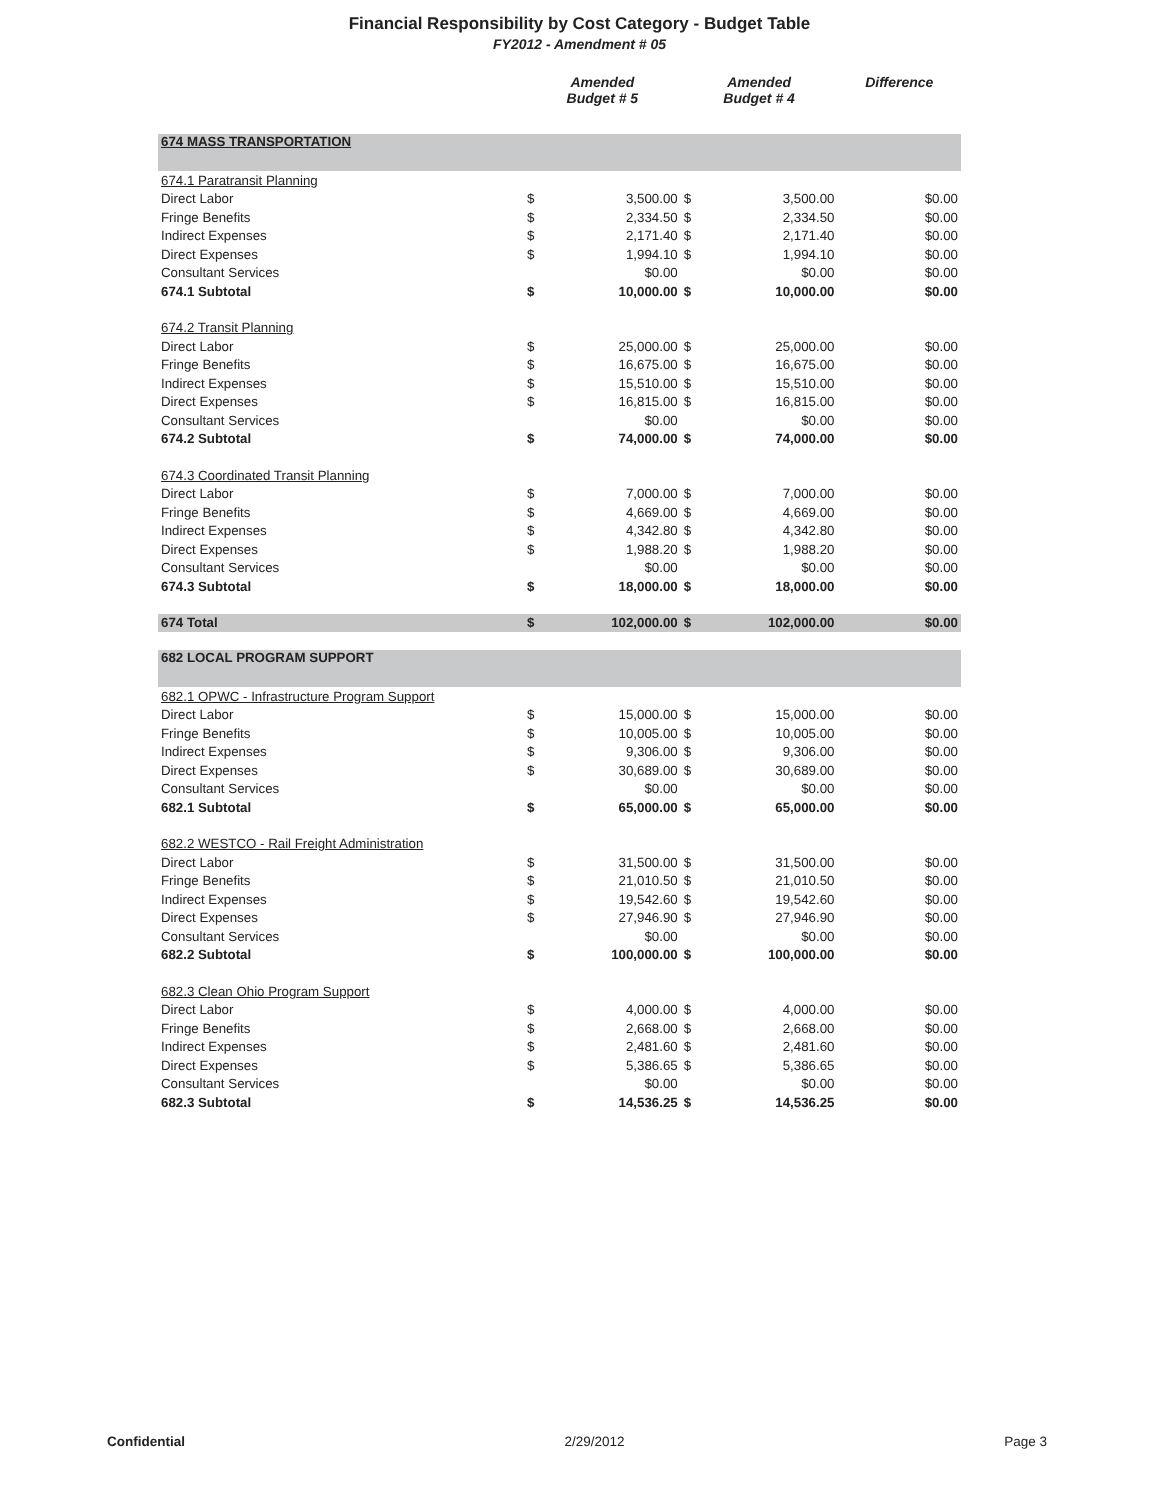Financial Responsibility by Cost Category - Budget Table
FY2012 - Amendment # 05
| | Amended Budget # 5 | | Amended Budget # 4 | | Difference |
| --- | --- | --- | --- | --- | --- |
| 674 MASS TRANSPORTATION | | | | | |
| 674.1 Paratransit Planning | | | | | |
| Direct Labor | $ | 3,500.00 | $ | 3,500.00 | $0.00 |
| Fringe Benefits | $ | 2,334.50 | $ | 2,334.50 | $0.00 |
| Indirect Expenses | $ | 2,171.40 | $ | 2,171.40 | $0.00 |
| Direct Expenses | $ | 1,994.10 | $ | 1,994.10 | $0.00 |
| Consultant Services | | $0.00 | | $0.00 | $0.00 |
| 674.1 Subtotal | $ | 10,000.00 | $ | 10,000.00 | $0.00 |
| 674.2 Transit Planning | | | | | |
| Direct Labor | $ | 25,000.00 | $ | 25,000.00 | $0.00 |
| Fringe Benefits | $ | 16,675.00 | $ | 16,675.00 | $0.00 |
| Indirect Expenses | $ | 15,510.00 | $ | 15,510.00 | $0.00 |
| Direct Expenses | $ | 16,815.00 | $ | 16,815.00 | $0.00 |
| Consultant Services | | $0.00 | | $0.00 | $0.00 |
| 674.2 Subtotal | $ | 74,000.00 | $ | 74,000.00 | $0.00 |
| 674.3 Coordinated Transit Planning | | | | | |
| Direct Labor | $ | 7,000.00 | $ | 7,000.00 | $0.00 |
| Fringe Benefits | $ | 4,669.00 | $ | 4,669.00 | $0.00 |
| Indirect Expenses | $ | 4,342.80 | $ | 4,342.80 | $0.00 |
| Direct Expenses | $ | 1,988.20 | $ | 1,988.20 | $0.00 |
| Consultant Services | | $0.00 | | $0.00 | $0.00 |
| 674.3 Subtotal | $ | 18,000.00 | $ | 18,000.00 | $0.00 |
| 674 Total | $ | 102,000.00 | $ | 102,000.00 | $0.00 |
| 682 LOCAL PROGRAM SUPPORT | | | | | |
| 682.1 OPWC - Infrastructure Program Support | | | | | |
| Direct Labor | $ | 15,000.00 | $ | 15,000.00 | $0.00 |
| Fringe Benefits | $ | 10,005.00 | $ | 10,005.00 | $0.00 |
| Indirect Expenses | $ | 9,306.00 | $ | 9,306.00 | $0.00 |
| Direct Expenses | $ | 30,689.00 | $ | 30,689.00 | $0.00 |
| Consultant Services | | $0.00 | | $0.00 | $0.00 |
| 682.1 Subtotal | $ | 65,000.00 | $ | 65,000.00 | $0.00 |
| 682.2 WESTCO - Rail Freight Administration | | | | | |
| Direct Labor | $ | 31,500.00 | $ | 31,500.00 | $0.00 |
| Fringe Benefits | $ | 21,010.50 | $ | 21,010.50 | $0.00 |
| Indirect Expenses | $ | 19,542.60 | $ | 19,542.60 | $0.00 |
| Direct Expenses | $ | 27,946.90 | $ | 27,946.90 | $0.00 |
| Consultant Services | | $0.00 | | $0.00 | $0.00 |
| 682.2 Subtotal | $ | 100,000.00 | $ | 100,000.00 | $0.00 |
| 682.3 Clean Ohio Program Support | | | | | |
| Direct Labor | $ | 4,000.00 | $ | 4,000.00 | $0.00 |
| Fringe Benefits | $ | 2,668.00 | $ | 2,668.00 | $0.00 |
| Indirect Expenses | $ | 2,481.60 | $ | 2,481.60 | $0.00 |
| Direct Expenses | $ | 5,386.65 | $ | 5,386.65 | $0.00 |
| Consultant Services | | $0.00 | | $0.00 | $0.00 |
| 682.3 Subtotal | $ | 14,536.25 | $ | 14,536.25 | $0.00 |
Confidential 2/29/2012 Page 3